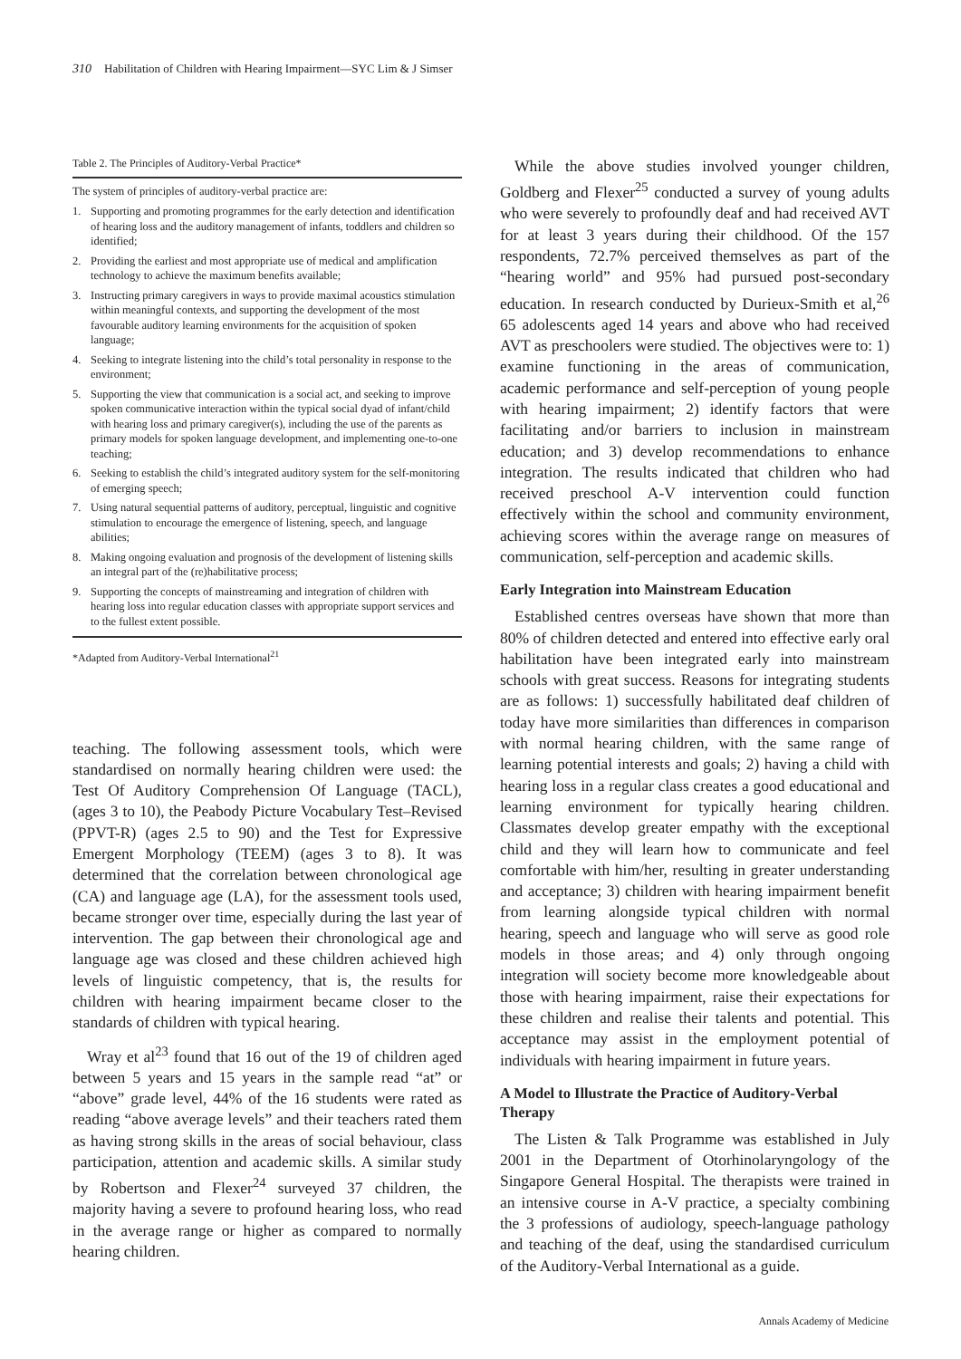310 Habilitation of Children with Hearing Impairment—SYC Lim & J Simser
Table 2. The Principles of Auditory-Verbal Practice*
The system of principles of auditory-verbal practice are:
1. Supporting and promoting programmes for the early detection and identification of hearing loss and the auditory management of infants, toddlers and children so identified;
2. Providing the earliest and most appropriate use of medical and amplification technology to achieve the maximum benefits available;
3. Instructing primary caregivers in ways to provide maximal acoustics stimulation within meaningful contexts, and supporting the development of the most favourable auditory learning environments for the acquisition of spoken language;
4. Seeking to integrate listening into the child’s total personality in response to the environment;
5. Supporting the view that communication is a social act, and seeking to improve spoken communicative interaction within the typical social dyad of infant/child with hearing loss and primary caregiver(s), including the use of the parents as primary models for spoken language development, and implementing one-to-one teaching;
6. Seeking to establish the child’s integrated auditory system for the self-monitoring of emerging speech;
7. Using natural sequential patterns of auditory, perceptual, linguistic and cognitive stimulation to encourage the emergence of listening, speech, and language abilities;
8. Making ongoing evaluation and prognosis of the development of listening skills an integral part of the (re)habilitative process;
9. Supporting the concepts of mainstreaming and integration of children with hearing loss into regular education classes with appropriate support services and to the fullest extent possible.
*Adapted from Auditory-Verbal International<sup>21</sup>
teaching. The following assessment tools, which were standardised on normally hearing children were used: the Test Of Auditory Comprehension Of Language (TACL), (ages 3 to 10), the Peabody Picture Vocabulary Test–Revised (PPVT-R) (ages 2.5 to 90) and the Test for Expressive Emergent Morphology (TEEM) (ages 3 to 8). It was determined that the correlation between chronological age (CA) and language age (LA), for the assessment tools used, became stronger over time, especially during the last year of intervention. The gap between their chronological age and language age was closed and these children achieved high levels of linguistic competency, that is, the results for children with hearing impairment became closer to the standards of children with typical hearing.
Wray et al<sup>23</sup> found that 16 out of the 19 of children aged between 5 years and 15 years in the sample read “at” or “above” grade level, 44% of the 16 students were rated as reading “above average levels” and their teachers rated them as having strong skills in the areas of social behaviour, class participation, attention and academic skills. A similar study by Robertson and Flexer<sup>24</sup> surveyed 37 children, the majority having a severe to profound hearing loss, who read in the average range or higher as compared to normally hearing children.
While the above studies involved younger children, Goldberg and Flexer<sup>25</sup> conducted a survey of young adults who were severely to profoundly deaf and had received AVT for at least 3 years during their childhood. Of the 157 respondents, 72.7% perceived themselves as part of the “hearing world” and 95% had pursued post-secondary education. In research conducted by Durieux-Smith et al,<sup>26</sup> 65 adolescents aged 14 years and above who had received AVT as preschoolers were studied. The objectives were to: 1) examine functioning in the areas of communication, academic performance and self-perception of young people with hearing impairment; 2) identify factors that were facilitating and/or barriers to inclusion in mainstream education; and 3) develop recommendations to enhance integration. The results indicated that children who had received preschool A-V intervention could function effectively within the school and community environment, achieving scores within the average range on measures of communication, self-perception and academic skills.
Early Integration into Mainstream Education
Established centres overseas have shown that more than 80% of children detected and entered into effective early oral habilitation have been integrated early into mainstream schools with great success. Reasons for integrating students are as follows: 1) successfully habilitated deaf children of today have more similarities than differences in comparison with normal hearing children, with the same range of learning potential interests and goals; 2) having a child with hearing loss in a regular class creates a good educational and learning environment for typically hearing children. Classmates develop greater empathy with the exceptional child and they will learn how to communicate and feel comfortable with him/her, resulting in greater understanding and acceptance; 3) children with hearing impairment benefit from learning alongside typical children with normal hearing, speech and language who will serve as good role models in those areas; and 4) only through ongoing integration will society become more knowledgeable about those with hearing impairment, raise their expectations for these children and realise their talents and potential. This acceptance may assist in the employment potential of individuals with hearing impairment in future years.
A Model to Illustrate the Practice of Auditory-Verbal Therapy
The Listen & Talk Programme was established in July 2001 in the Department of Otorhinolaryngology of the Singapore General Hospital. The therapists were trained in an intensive course in A-V practice, a specialty combining the 3 professions of audiology, speech-language pathology and teaching of the deaf, using the standardised curriculum of the Auditory-Verbal International as a guide.
Annals Academy of Medicine